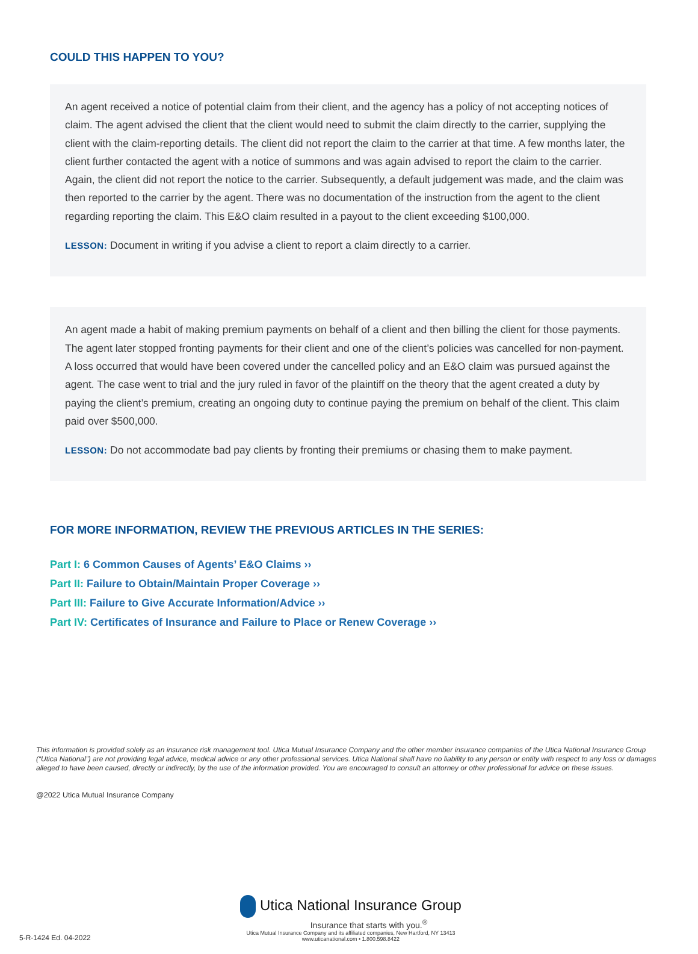COULD THIS HAPPEN TO YOU?
An agent received a notice of potential claim from their client, and the agency has a policy of not accepting notices of claim. The agent advised the client that the client would need to submit the claim directly to the carrier, supplying the client with the claim-reporting details. The client did not report the claim to the carrier at that time. A few months later, the client further contacted the agent with a notice of summons and was again advised to report the claim to the carrier. Again, the client did not report the notice to the carrier. Subsequently, a default judgement was made, and the claim was then reported to the carrier by the agent. There was no documentation of the instruction from the agent to the client regarding reporting the claim. This E&O claim resulted in a payout to the client exceeding $100,000.
LESSON: Document in writing if you advise a client to report a claim directly to a carrier.
An agent made a habit of making premium payments on behalf of a client and then billing the client for those payments. The agent later stopped fronting payments for their client and one of the client’s policies was cancelled for non-payment. A loss occurred that would have been covered under the cancelled policy and an E&O claim was pursued against the agent. The case went to trial and the jury ruled in favor of the plaintiff on the theory that the agent created a duty by paying the client’s premium, creating an ongoing duty to continue paying the premium on behalf of the client. This claim paid over $500,000.
LESSON: Do not accommodate bad pay clients by fronting their premiums or chasing them to make payment.
FOR MORE INFORMATION, REVIEW THE PREVIOUS ARTICLES IN THE SERIES:
Part I: 6 Common Causes of Agents’ E&O Claims ››
Part II: Failure to Obtain/Maintain Proper Coverage ››
Part III: Failure to Give Accurate Information/Advice ››
Part IV: Certificates of Insurance and Failure to Place or Renew Coverage ››
This information is provided solely as an insurance risk management tool. Utica Mutual Insurance Company and the other member insurance companies of the Utica National Insurance Group (“Utica National”) are not providing legal advice, medical advice or any other professional services. Utica National shall have no liability to any person or entity with respect to any loss or damages alleged to have been caused, directly or indirectly, by the use of the information provided. You are encouraged to consult an attorney or other professional for advice on these issues.
@2022 Utica Mutual Insurance Company
Utica National Insurance Group
Insurance that starts with you.<sup>®</sup>
Utica Mutual Insurance Company and its affiliated companies, New Hartford, NY 13413
www.uticanational.com • 1.800.598.8422
5-R-1424 Ed. 04-2022